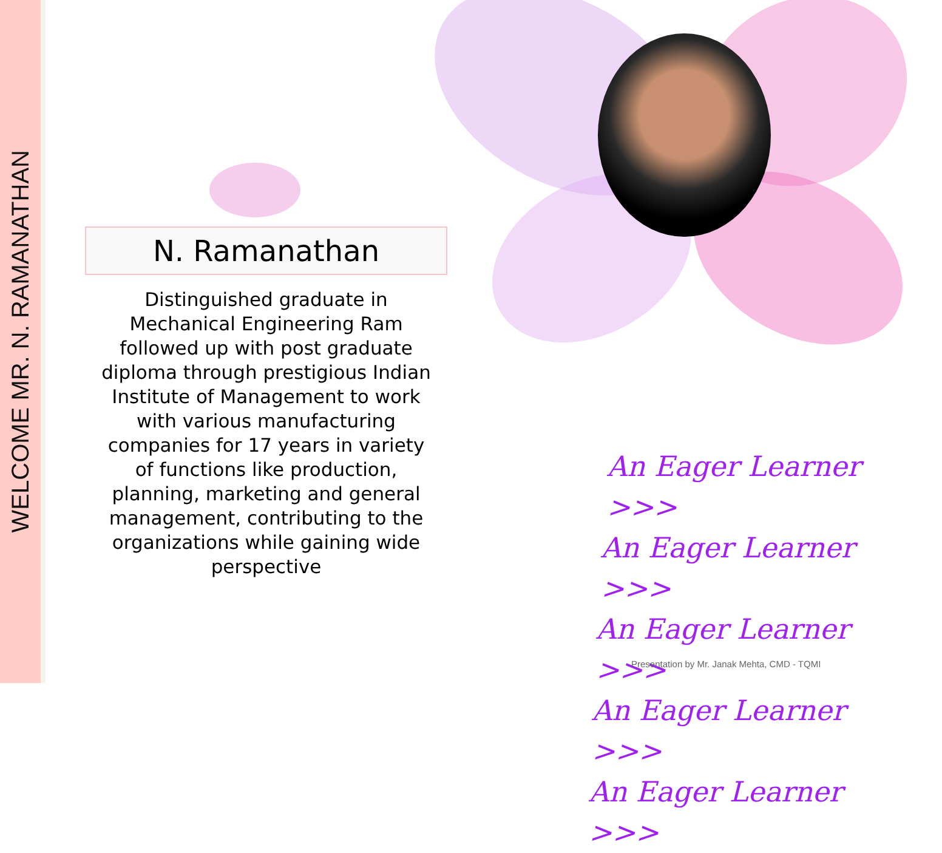WELCOME MR. N. RAMANATHAN
N. Ramanathan
Distinguished graduate in Mechanical Engineering Ram followed up with post graduate diploma through prestigious Indian Institute of Management to work with various manufacturing companies for 17 years in variety of functions like production, planning, marketing and general management, contributing to the organizations while gaining wide perspective
An Eager Learner >>>
An Eager Learner >>>
An Eager Learner >>>
An Eager Learner >>>
An Eager Learner >>>
Presentation by Mr. Janak Mehta, CMD - TQMI